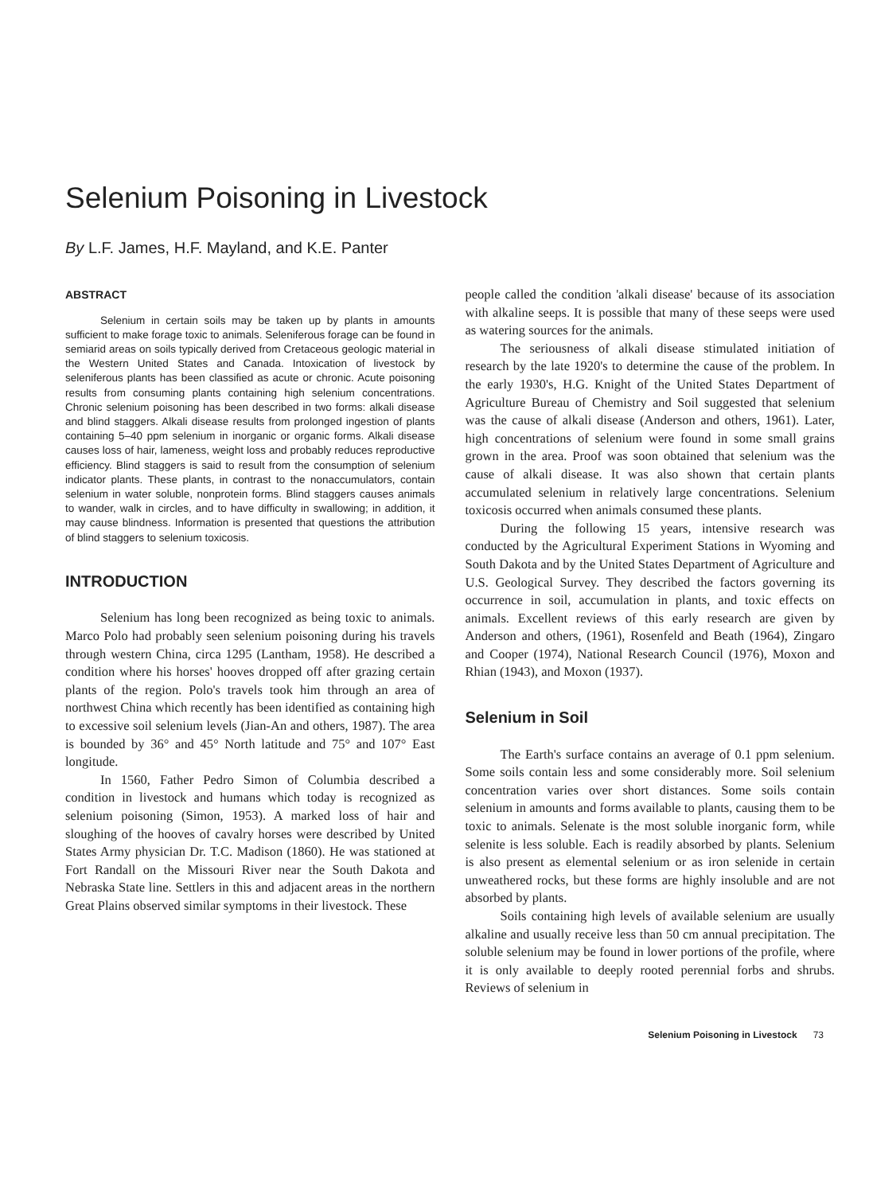Selenium Poisoning in Livestock
By L.F. James, H.F. Mayland, and K.E. Panter
ABSTRACT
Selenium in certain soils may be taken up by plants in amounts sufficient to make forage toxic to animals. Seleniferous forage can be found in semiarid areas on soils typically derived from Cretaceous geologic material in the Western United States and Canada. Intoxication of livestock by seleniferous plants has been classified as acute or chronic. Acute poisoning results from consuming plants containing high selenium concentrations. Chronic selenium poisoning has been described in two forms: alkali disease and blind staggers. Alkali disease results from prolonged ingestion of plants containing 5–40 ppm selenium in inorganic or organic forms. Alkali disease causes loss of hair, lameness, weight loss and probably reduces reproductive efficiency. Blind staggers is said to result from the consumption of selenium indicator plants. These plants, in contrast to the nonaccumulators, contain selenium in water soluble, nonprotein forms. Blind staggers causes animals to wander, walk in circles, and to have difficulty in swallowing; in addition, it may cause blindness. Information is presented that questions the attribution of blind staggers to selenium toxicosis.
INTRODUCTION
Selenium has long been recognized as being toxic to animals. Marco Polo had probably seen selenium poisoning during his travels through western China, circa 1295 (Lantham, 1958). He described a condition where his horses' hooves dropped off after grazing certain plants of the region. Polo's travels took him through an area of northwest China which recently has been identified as containing high to excessive soil selenium levels (Jian-An and others, 1987). The area is bounded by 36° and 45° North latitude and 75° and 107° East longitude.
In 1560, Father Pedro Simon of Columbia described a condition in livestock and humans which today is recognized as selenium poisoning (Simon, 1953). A marked loss of hair and sloughing of the hooves of cavalry horses were described by United States Army physician Dr. T.C. Madison (1860). He was stationed at Fort Randall on the Missouri River near the South Dakota and Nebraska State line. Settlers in this and adjacent areas in the northern Great Plains observed similar symptoms in their livestock. These
people called the condition 'alkali disease' because of its association with alkaline seeps. It is possible that many of these seeps were used as watering sources for the animals.
The seriousness of alkali disease stimulated initiation of research by the late 1920's to determine the cause of the problem. In the early 1930's, H.G. Knight of the United States Department of Agriculture Bureau of Chemistry and Soil suggested that selenium was the cause of alkali disease (Anderson and others, 1961). Later, high concentrations of selenium were found in some small grains grown in the area. Proof was soon obtained that selenium was the cause of alkali disease. It was also shown that certain plants accumulated selenium in relatively large concentrations. Selenium toxicosis occurred when animals consumed these plants.
During the following 15 years, intensive research was conducted by the Agricultural Experiment Stations in Wyoming and South Dakota and by the United States Department of Agriculture and U.S. Geological Survey. They described the factors governing its occurrence in soil, accumulation in plants, and toxic effects on animals. Excellent reviews of this early research are given by Anderson and others, (1961), Rosenfeld and Beath (1964), Zingaro and Cooper (1974), National Research Council (1976), Moxon and Rhian (1943), and Moxon (1937).
Selenium in Soil
The Earth's surface contains an average of 0.1 ppm selenium. Some soils contain less and some considerably more. Soil selenium concentration varies over short distances. Some soils contain selenium in amounts and forms available to plants, causing them to be toxic to animals. Selenate is the most soluble inorganic form, while selenite is less soluble. Each is readily absorbed by plants. Selenium is also present as elemental selenium or as iron selenide in certain unweathered rocks, but these forms are highly insoluble and are not absorbed by plants.
Soils containing high levels of available selenium are usually alkaline and usually receive less than 50 cm annual precipitation. The soluble selenium may be found in lower portions of the profile, where it is only available to deeply rooted perennial forbs and shrubs. Reviews of selenium in
Selenium Poisoning in Livestock 73